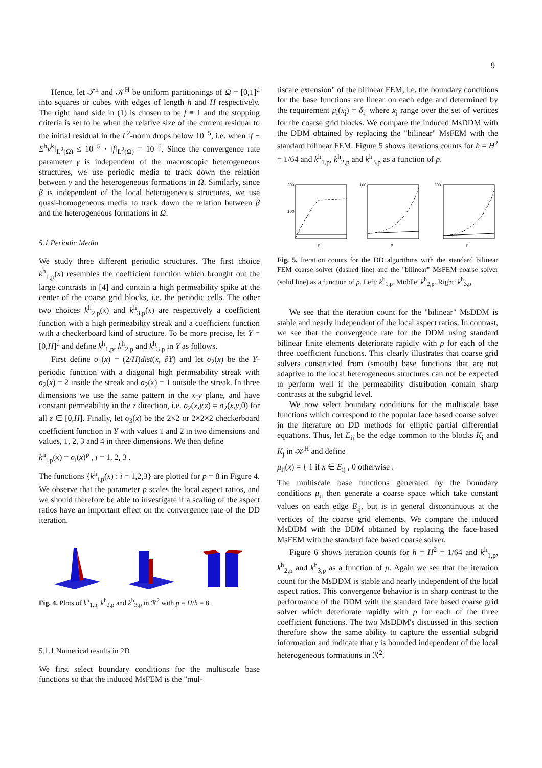9
Hence, let 𝒯<sup>h</sup> and 𝒦<sup>H</sup> be uniform partitionings of Ω = [0,1]<sup>d</sup> into squares or cubes with edges of length h and H respectively. The right hand side in (1) is chosen to be f ≡ 1 and the stopping criteria is set to be when the relative size of the current residual to the initial residual in the L<sup>2</sup>-norm drops below 10<sup>−5</sup>, i.e. when ‖f − Σ<sup>h</sup>v<sup>k</sup>‖<sub>L<sup>2</sup>(Ω)</sub> ≤ 10<sup>−5</sup> · ‖f‖<sub>L<sup>2</sup>(Ω)</sub> = 10<sup>−5</sup>. Since the convergence rate parameter γ is independent of the macroscopic heterogeneous structures, we use periodic media to track down the relation between γ and the heterogeneous formations in Ω. Similarly, since β is independent of the local heterogeneous structures, we use quasi-homogeneous media to track down the relation between β and the heterogeneous formations in Ω.
5.1 Periodic Media
We study three different periodic structures. The first choice k<sup>h</sup><sub>1,p</sub>(x) resembles the coefficient function which brought out the large contrasts in [4] and contain a high permeability spike at the center of the coarse grid blocks, i.e. the periodic cells. The other two choices k<sup>h</sup><sub>2,p</sub>(x) and k<sup>h</sup><sub>3,p</sub>(x) are respectively a coefficient function with a high permeability streak and a coefficient function with a checkerboard kind of structure. To be more precise, let Y = [0,H]<sup>d</sup> and define k<sup>h</sup><sub>1,p</sub>, k<sup>h</sup><sub>2,p</sub> and k<sup>h</sup><sub>3,p</sub> in Y as follows.
First define σ<sub>1</sub>(x) = (2/H)dist(x, ∂Y) and let σ<sub>2</sub>(x) be the Y-periodic function with a diagonal high permeability streak with σ<sub>2</sub>(x) = 2 inside the streak and σ<sub>2</sub>(x) = 1 outside the streak. In three dimensions we use the same pattern in the x-y plane, and have constant permeability in the z direction, i.e. σ<sub>2</sub>(x,y,z) = σ<sub>2</sub>(x,y,0) for all z ∈ [0,H]. Finally, let σ<sub>3</sub>(x) be the 2×2 or 2×2×2 checkerboard coefficient function in Y with values 1 and 2 in two dimensions and values, 1, 2, 3 and 4 in three dimensions. We then define
k<sup>h</sup><sub>i,p</sub>(x) = σ<sub>i</sub>(x)<sup>p</sup> , i = 1, 2, 3 .
The functions {k<sup>h</sup><sub>i,p</sub>(x) : i = 1,2,3} are plotted for p = 8 in Figure 4. We observe that the parameter p scales the local aspect ratios, and we should therefore be able to investigate if a scaling of the aspect ratios have an important effect on the convergence rate of the DD iteration.
Fig. 4. Plots of k<sup>h</sup><sub>1,p</sub>, k<sup>h</sup><sub>2,p</sub> and k<sup>h</sup><sub>3,p</sub> in ℛ<sup>2</sup> with p = H/h = 8.
5.1.1 Numerical results in 2D
We first select boundary conditions for the multiscale base functions so that the induced MsFEM is the "mul-
tiscale extension" of the bilinear FEM, i.e. the boundary conditions for the base functions are linear on each edge and determined by the requirement μ<sub>i</sub>(x<sub>j</sub>) = δ<sub>ij</sub> where x<sub>j</sub> range over the set of vertices for the coarse grid blocks. We compare the induced MsDDM with the DDM obtained by replacing the "bilinear" MsFEM with the standard bilinear FEM. Figure 5 shows iterations counts for h = H<sup>2</sup> = 1/64 and k<sup>h</sup><sub>1,p</sub>, k<sup>h</sup><sub>2,p</sub> and k<sup>h</sup><sub>3,p</sub> as a function of p.
200
100
p
100
p
200
p
Fig. 5. Iteration counts for the DD algorithms with the standard bilinear FEM coarse solver (dashed line) and the "bilinear" MsFEM coarse solver (solid line) as a function of p. Left: k<sup>h</sup><sub>1,p</sub>. Middle: k<sup>h</sup><sub>2,p</sub>. Right: k<sup>h</sup><sub>3,p</sub>.
We see that the iteration count for the "bilinear" MsDDM is stable and nearly independent of the local aspect ratios. In contrast, we see that the convergence rate for the DDM using standard bilinear finite elements deteriorate rapidly with p for each of the three coefficient functions. This clearly illustrates that coarse grid solvers constructed from (smooth) base functions that are not adaptive to the local heterogeneous structures can not be expected to perform well if the permeability distribution contain sharp contrasts at the subgrid level.
We now select boundary conditions for the multiscale base functions which correspond to the popular face based coarse solver in the literature on DD methods for elliptic partial differential equations. Thus, let E<sub>ij</sub> be the edge common to the blocks K<sub>i</sub> and K<sub>j</sub> in 𝒦<sup>H</sup> and define
μ<sub>ij</sub>(x) = { 1 if x ∈ E<sub>ij</sub> , 0 otherwise .
The multiscale base functions generated by the boundary conditions μ<sub>ij</sub> then generate a coarse space which take constant values on each edge E<sub>ij</sub>, but is in general discontinuous at the vertices of the coarse grid elements. We compare the induced MsDDM with the DDM obtained by replacing the face-based MsFEM with the standard face based coarse solver.
Figure 6 shows iteration counts for h = H<sup>2</sup> = 1/64 and k<sup>h</sup><sub>1,p</sub>, k<sup>h</sup><sub>2,p</sub> and k<sup>h</sup><sub>3,p</sub> as a function of p. Again we see that the iteration count for the MsDDM is stable and nearly independent of the local aspect ratios. This convergence behavior is in sharp contrast to the performance of the DDM with the standard face based coarse grid solver which deteriorate rapidly with p for each of the three coefficient functions. The two MsDDM's discussed in this section therefore show the same ability to capture the essential subgrid information and indicate that γ is bounded independent of the local heterogeneous formations in ℛ<sup>2</sup>.